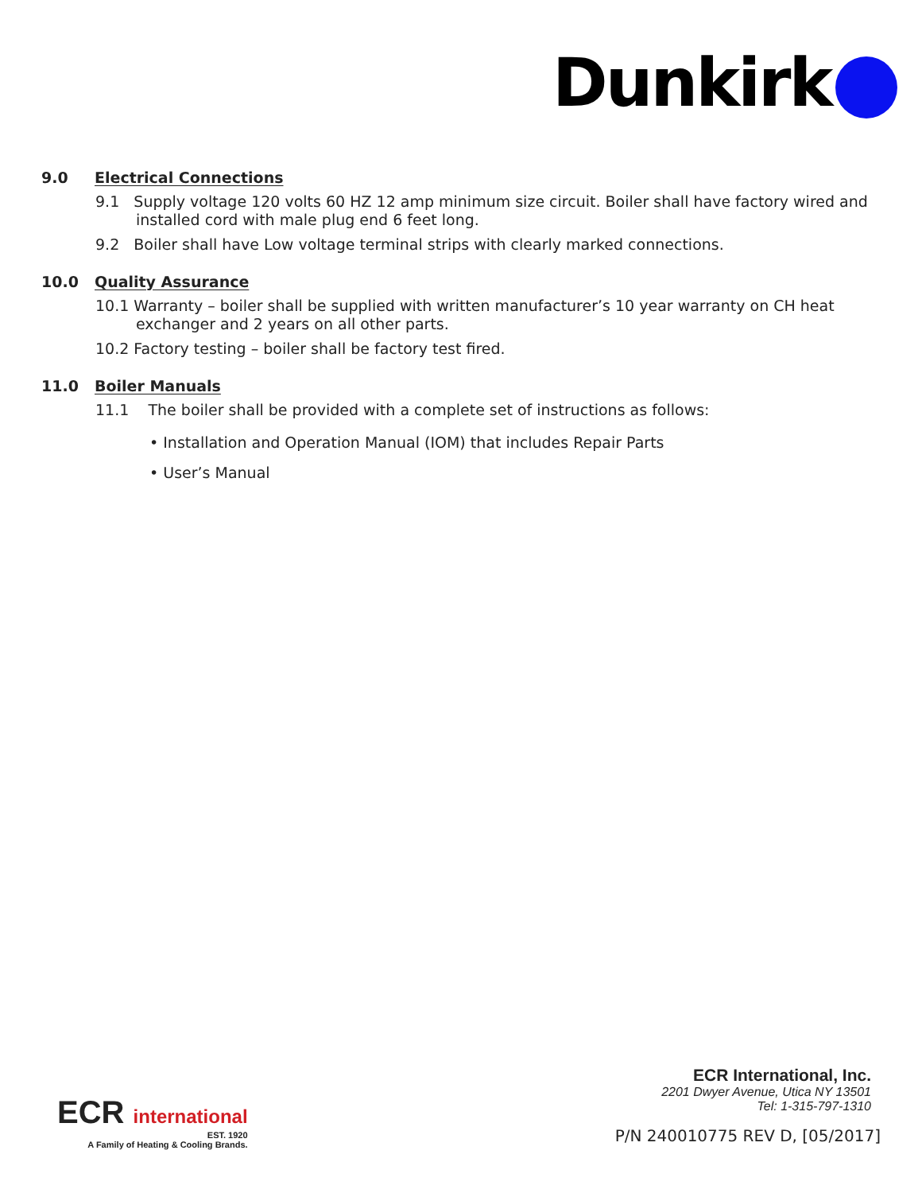Dunkirk
9.0 Electrical Connections
9.1 Supply voltage 120 volts 60 HZ 12 amp minimum size circuit. Boiler shall have factory wired and installed cord with male plug end 6 feet long.
9.2 Boiler shall have Low voltage terminal strips with clearly marked connections.
10.0 Quality Assurance
10.1 Warranty – boiler shall be supplied with written manufacturer’s 10 year warranty on CH heat exchanger and 2 years on all other parts.
10.2 Factory testing – boiler shall be factory test fired.
11.0 Boiler Manuals
11.1 The boiler shall be provided with a complete set of instructions as follows:
• Installation and Operation Manual (IOM) that includes Repair Parts
• User’s Manual
ECR international
EST. 1920
A Family of Heating & Cooling Brands.
ECR International, Inc.
2201 Dwyer Avenue, Utica NY 13501
Tel: 1-315-797-1310
P/N 240010775 REV D, [05/2017]